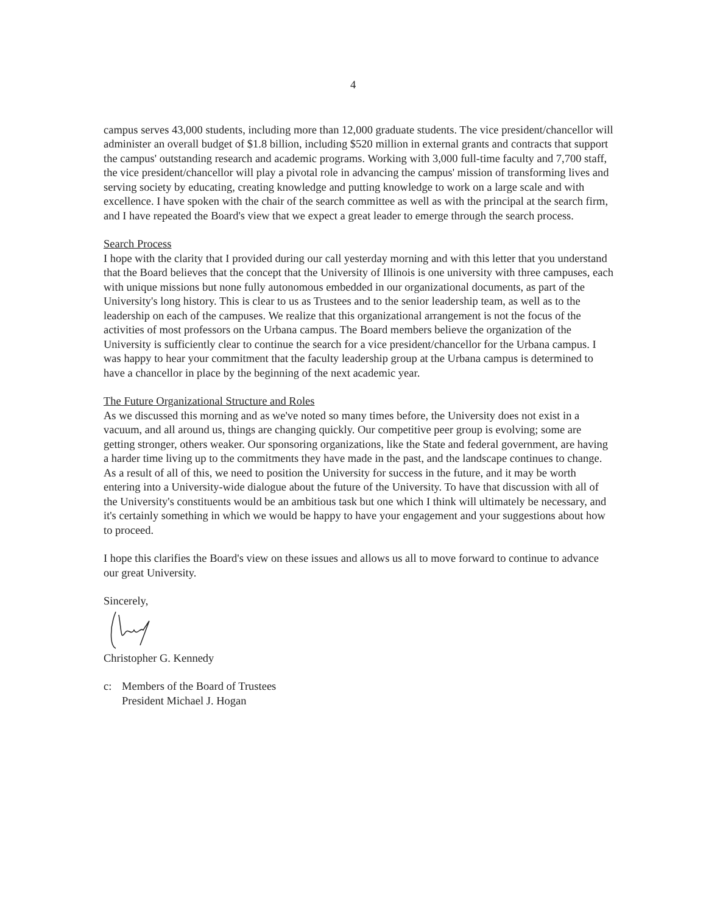4
campus serves 43,000 students, including more than 12,000 graduate students. The vice president/chancellor will administer an overall budget of $1.8 billion, including $520 million in external grants and contracts that support the campus' outstanding research and academic programs. Working with 3,000 full-time faculty and 7,700 staff, the vice president/chancellor will play a pivotal role in advancing the campus' mission of transforming lives and serving society by educating, creating knowledge and putting knowledge to work on a large scale and with excellence. I have spoken with the chair of the search committee as well as with the principal at the search firm, and I have repeated the Board's view that we expect a great leader to emerge through the search process.
Search Process
I hope with the clarity that I provided during our call yesterday morning and with this letter that you understand that the Board believes that the concept that the University of Illinois is one university with three campuses, each with unique missions but none fully autonomous embedded in our organizational documents, as part of the University's long history. This is clear to us as Trustees and to the senior leadership team, as well as to the leadership on each of the campuses. We realize that this organizational arrangement is not the focus of the activities of most professors on the Urbana campus. The Board members believe the organization of the University is sufficiently clear to continue the search for a vice president/chancellor for the Urbana campus. I was happy to hear your commitment that the faculty leadership group at the Urbana campus is determined to have a chancellor in place by the beginning of the next academic year.
The Future Organizational Structure and Roles
As we discussed this morning and as we've noted so many times before, the University does not exist in a vacuum, and all around us, things are changing quickly. Our competitive peer group is evolving; some are getting stronger, others weaker. Our sponsoring organizations, like the State and federal government, are having a harder time living up to the commitments they have made in the past, and the landscape continues to change. As a result of all of this, we need to position the University for success in the future, and it may be worth entering into a University-wide dialogue about the future of the University. To have that discussion with all of the University's constituents would be an ambitious task but one which I think will ultimately be necessary, and it's certainly something in which we would be happy to have your engagement and your suggestions about how to proceed.
I hope this clarifies the Board's view on these issues and allows us all to move forward to continue to advance our great University.
Sincerely,
Christopher G. Kennedy
c: Members of the Board of Trustees
President Michael J. Hogan